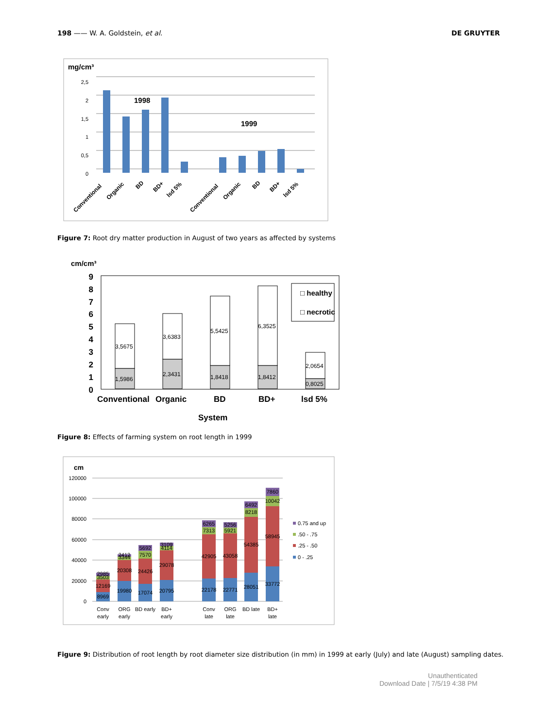198 —— W. A. Goldstein, et al. DE GRUYTER
mg/cm³
2,5
2
1,5
1
0,5
0
1998
1999
Conventional
Organic
BD
BD+
lsd 5%
Conventional
Organic
BD
BD+
lsd 5%
Figure 7: Root dry matter production in August of two years as affected by systems
cm/cm³
9
8
7
6
5
4
3
2
1
0
3,5675
1,5986
3,6383
2,3431
5,5425
1,8418
6,3525
1,8412
2,0654
0,8025
□ healthy
□ necrotic
Conventional
Organic
BD
BD+
lsd 5%
System
Figure 8: Effects of farming system on root length in 1999
cm
120000
100000
80000
60000
40000
20000
0
8969
12169
3503
2985
19980
20308
3344
2412
17074
24426
7570
5692
20795
29078
4114
3109
22178
42905
7313
6265
22771
43058
5921
5256
28051
54385
8218
6492
33772
58945
10042
7860
Conv
early
ORG
early
BD early
BD+
early
Conv
late
ORG
late
BD late
BD+
late
0.75 and up
.50 - .75
.25 - .50
0 - .25
Figure 9: Distribution of root length by root diameter size distribution (in mm) in 1999 at early (July) and late (August) sampling dates.
Unauthenticated
Download Date | 7/5/19 4:38 PM